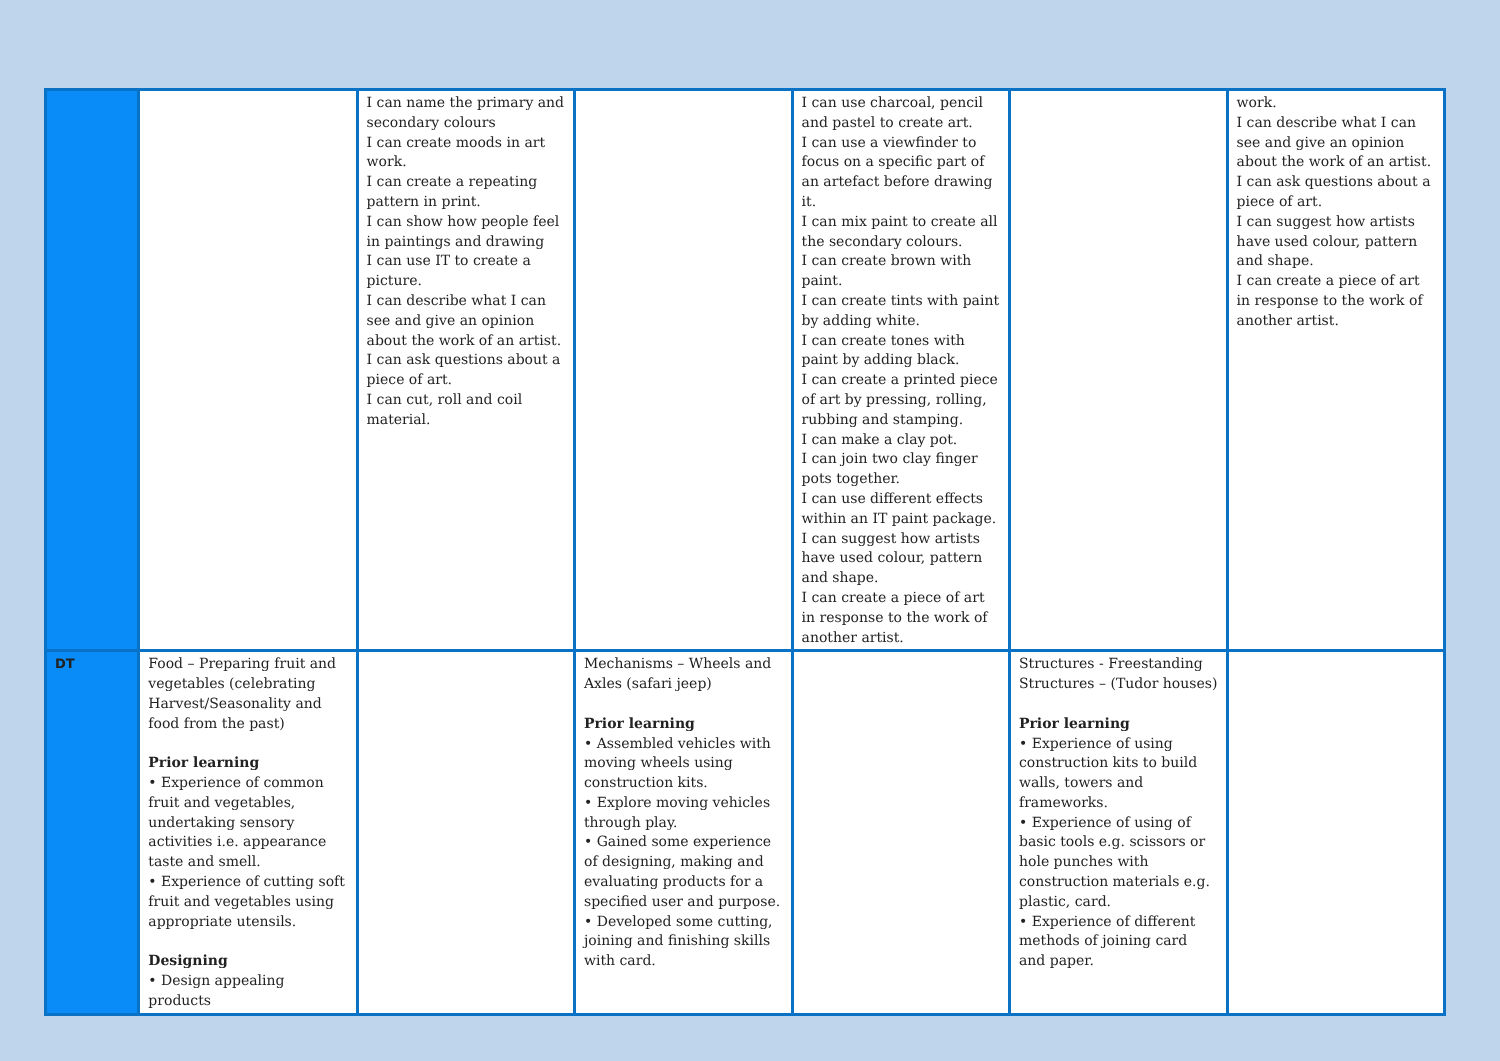| | | I can name the primary and secondary colours I can create moods in art work. I can create a repeating pattern in print. I can show how people feel in paintings and drawing I can use IT to create a picture. I can describe what I can see and give an opinion about the work of an artist. I can ask questions about a piece of art. I can cut, roll and coil material. | | I can use charcoal, pencil and pastel to create art. I can use a viewfinder to focus on a specific part of an artefact before drawing it. I can mix paint to create all the secondary colours. I can create brown with paint. I can create tints with paint by adding white. I can create tones with paint by adding black. I can create a printed piece of art by pressing, rolling, rubbing and stamping. I can make a clay pot. I can join two clay finger pots together. I can use different effects within an IT paint package. I can suggest how artists have used colour, pattern and shape. I can create a piece of art in response to the work of another artist. | | work. I can describe what I can see and give an opinion about the work of an artist. I can ask questions about a piece of art. I can suggest how artists have used colour, pattern and shape. I can create a piece of art in response to the work of another artist. |
| DT | Food – Preparing fruit and vegetables (celebrating Harvest/Seasonality and food from the past) Prior learning • Experience of common fruit and vegetables, undertaking sensory activities i.e. appearance taste and smell. • Experience of cutting soft fruit and vegetables using appropriate utensils. Designing • Design appealing products | | Mechanisms – Wheels and Axles (safari jeep) Prior learning • Assembled vehicles with moving wheels using construction kits. • Explore moving vehicles through play. • Gained some experience of designing, making and evaluating products for a specified user and purpose. • Developed some cutting, joining and finishing skills with card. | | Structures - Freestanding Structures – (Tudor houses) Prior learning • Experience of using construction kits to build walls, towers and frameworks. • Experience of using of basic tools e.g. scissors or hole punches with construction materials e.g. plastic, card. • Experience of different methods of joining card and paper. | |